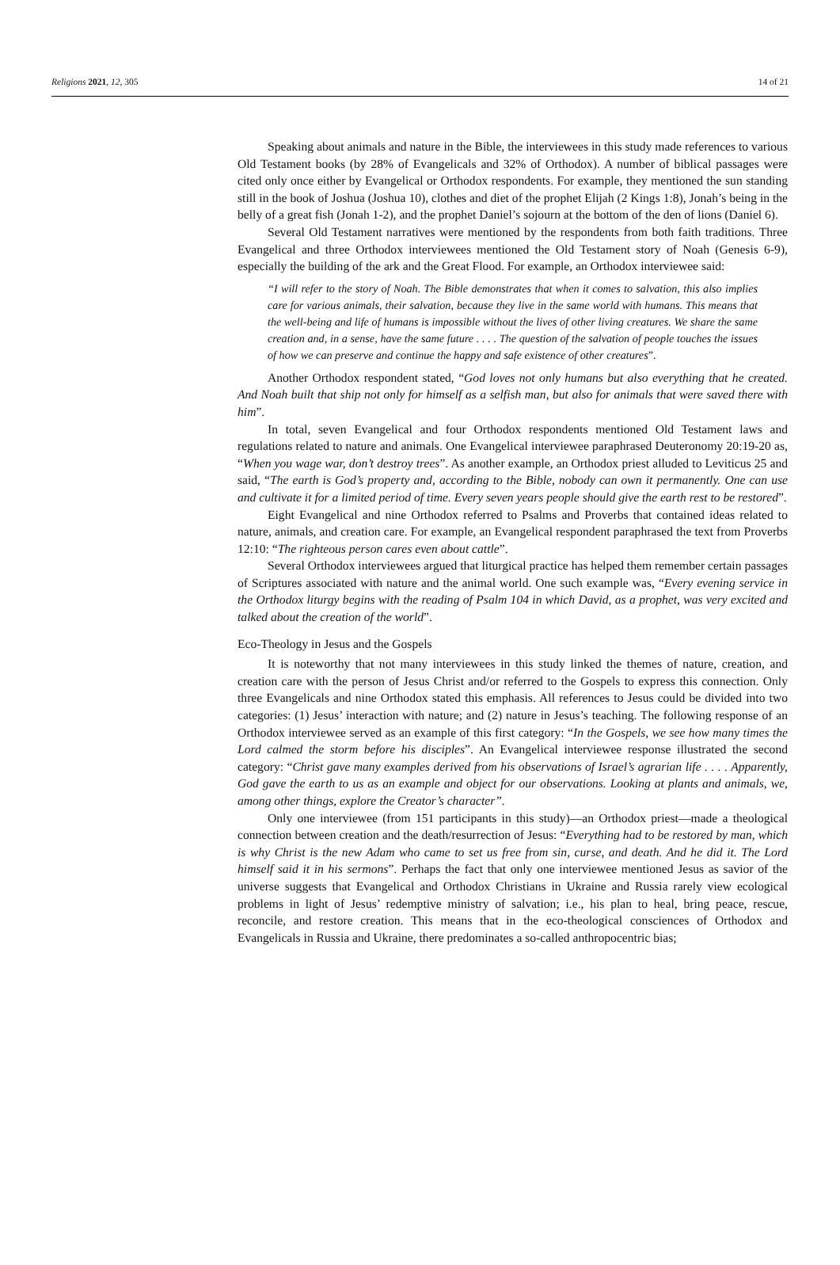Religions 2021, 12, 305 14 of 21
Speaking about animals and nature in the Bible, the interviewees in this study made references to various Old Testament books (by 28% of Evangelicals and 32% of Orthodox). A number of biblical passages were cited only once either by Evangelical or Orthodox respondents. For example, they mentioned the sun standing still in the book of Joshua (Joshua 10), clothes and diet of the prophet Elijah (2 Kings 1:8), Jonah’s being in the belly of a great fish (Jonah 1-2), and the prophet Daniel’s sojourn at the bottom of the den of lions (Daniel 6).
Several Old Testament narratives were mentioned by the respondents from both faith traditions. Three Evangelical and three Orthodox interviewees mentioned the Old Testament story of Noah (Genesis 6-9), especially the building of the ark and the Great Flood. For example, an Orthodox interviewee said:
“I will refer to the story of Noah. The Bible demonstrates that when it comes to salvation, this also implies care for various animals, their salvation, because they live in the same world with humans. This means that the well-being and life of humans is impossible without the lives of other living creatures. We share the same creation and, in a sense, have the same future . . . . The question of the salvation of people touches the issues of how we can preserve and continue the happy and safe existence of other creatures”.
Another Orthodox respondent stated, “God loves not only humans but also everything that he created. And Noah built that ship not only for himself as a selfish man, but also for animals that were saved there with him”.
In total, seven Evangelical and four Orthodox respondents mentioned Old Testament laws and regulations related to nature and animals. One Evangelical interviewee paraphrased Deuteronomy 20:19-20 as, “When you wage war, don’t destroy trees”. As another example, an Orthodox priest alluded to Leviticus 25 and said, “The earth is God’s property and, according to the Bible, nobody can own it permanently. One can use and cultivate it for a limited period of time. Every seven years people should give the earth rest to be restored”.
Eight Evangelical and nine Orthodox referred to Psalms and Proverbs that contained ideas related to nature, animals, and creation care. For example, an Evangelical respondent paraphrased the text from Proverbs 12:10: “The righteous person cares even about cattle”.
Several Orthodox interviewees argued that liturgical practice has helped them remember certain passages of Scriptures associated with nature and the animal world. One such example was, “Every evening service in the Orthodox liturgy begins with the reading of Psalm 104 in which David, as a prophet, was very excited and talked about the creation of the world”.
Eco-Theology in Jesus and the Gospels
It is noteworthy that not many interviewees in this study linked the themes of nature, creation, and creation care with the person of Jesus Christ and/or referred to the Gospels to express this connection. Only three Evangelicals and nine Orthodox stated this emphasis. All references to Jesus could be divided into two categories: (1) Jesus’ interaction with nature; and (2) nature in Jesus’s teaching. The following response of an Orthodox interviewee served as an example of this first category: “In the Gospels, we see how many times the Lord calmed the storm before his disciples”. An Evangelical interviewee response illustrated the second category: “Christ gave many examples derived from his observations of Israel’s agrarian life . . . . Apparently, God gave the earth to us as an example and object for our observations. Looking at plants and animals, we, among other things, explore the Creator’s character”.
Only one interviewee (from 151 participants in this study)—an Orthodox priest—made a theological connection between creation and the death/resurrection of Jesus: “Everything had to be restored by man, which is why Christ is the new Adam who came to set us free from sin, curse, and death. And he did it. The Lord himself said it in his sermons”. Perhaps the fact that only one interviewee mentioned Jesus as savior of the universe suggests that Evangelical and Orthodox Christians in Ukraine and Russia rarely view ecological problems in light of Jesus’ redemptive ministry of salvation; i.e., his plan to heal, bring peace, rescue, reconcile, and restore creation. This means that in the eco-theological consciences of Orthodox and Evangelicals in Russia and Ukraine, there predominates a so-called anthropocentric bias;